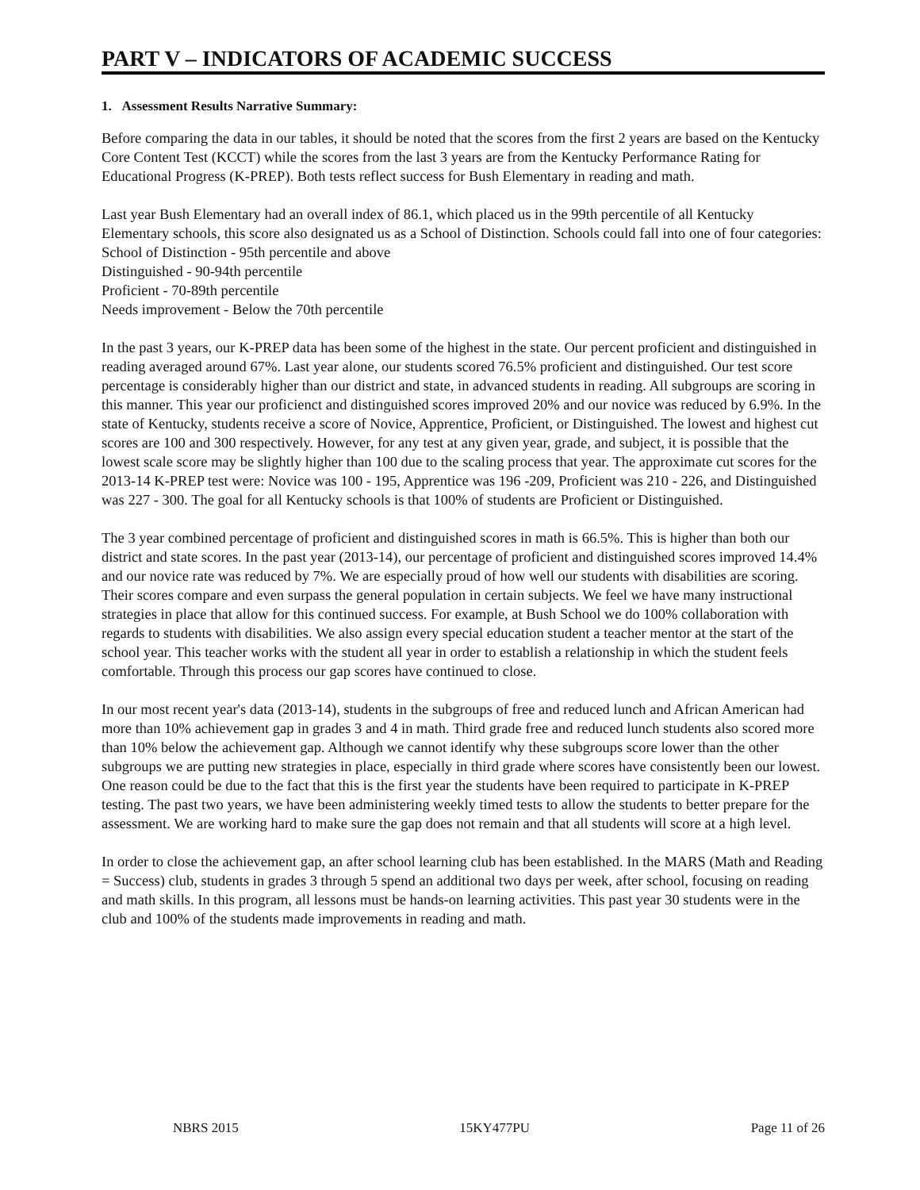PART V – INDICATORS OF ACADEMIC SUCCESS
1. Assessment Results Narrative Summary:
Before comparing the data in our tables, it should be noted that the scores from the first 2 years are based on the Kentucky Core Content Test (KCCT) while the scores from the last 3 years are from the Kentucky Performance Rating for Educational Progress (K-PREP). Both tests reflect success for Bush Elementary in reading and math.
Last year Bush Elementary had an overall index of 86.1, which placed us in the 99th percentile of all Kentucky Elementary schools, this score also designated us as a School of Distinction. Schools could fall into one of four categories:
School of Distinction - 95th percentile and above
Distinguished - 90-94th percentile
Proficient - 70-89th percentile
Needs improvement - Below the 70th percentile
In the past 3 years, our K-PREP data has been some of the highest in the state. Our percent proficient and distinguished in reading averaged around 67%. Last year alone, our students scored 76.5% proficient and distinguished. Our test score percentage is considerably higher than our district and state, in advanced students in reading. All subgroups are scoring in this manner. This year our proficienct and distinguished scores improved 20% and our novice was reduced by 6.9%. In the state of Kentucky, students receive a score of Novice, Apprentice, Proficient, or Distinguished. The lowest and highest cut scores are 100 and 300 respectively. However, for any test at any given year, grade, and subject, it is possible that the lowest scale score may be slightly higher than 100 due to the scaling process that year. The approximate cut scores for the 2013-14 K-PREP test were: Novice was 100 - 195, Apprentice was 196 -209, Proficient was 210 - 226, and Distinguished was 227 - 300. The goal for all Kentucky schools is that 100% of students are Proficient or Distinguished.
The 3 year combined percentage of proficient and distinguished scores in math is 66.5%. This is higher than both our district and state scores. In the past year (2013-14), our percentage of proficient and distinguished scores improved 14.4% and our novice rate was reduced by 7%. We are especially proud of how well our students with disabilities are scoring. Their scores compare and even surpass the general population in certain subjects. We feel we have many instructional strategies in place that allow for this continued success. For example, at Bush School we do 100% collaboration with regards to students with disabilities. We also assign every special education student a teacher mentor at the start of the school year. This teacher works with the student all year in order to establish a relationship in which the student feels comfortable. Through this process our gap scores have continued to close.
In our most recent year's data (2013-14), students in the subgroups of free and reduced lunch and African American had more than 10% achievement gap in grades 3 and 4 in math. Third grade free and reduced lunch students also scored more than 10% below the achievement gap. Although we cannot identify why these subgroups score lower than the other subgroups we are putting new strategies in place, especially in third grade where scores have consistently been our lowest. One reason could be due to the fact that this is the first year the students have been required to participate in K-PREP testing. The past two years, we have been administering weekly timed tests to allow the students to better prepare for the assessment. We are working hard to make sure the gap does not remain and that all students will score at a high level.
In order to close the achievement gap, an after school learning club has been established. In the MARS (Math and Reading = Success) club, students in grades 3 through 5 spend an additional two days per week, after school, focusing on reading and math skills. In this program, all lessons must be hands-on learning activities. This past year 30 students were in the club and 100% of the students made improvements in reading and math.
NBRS 2015 15KY477PU Page 11 of 26